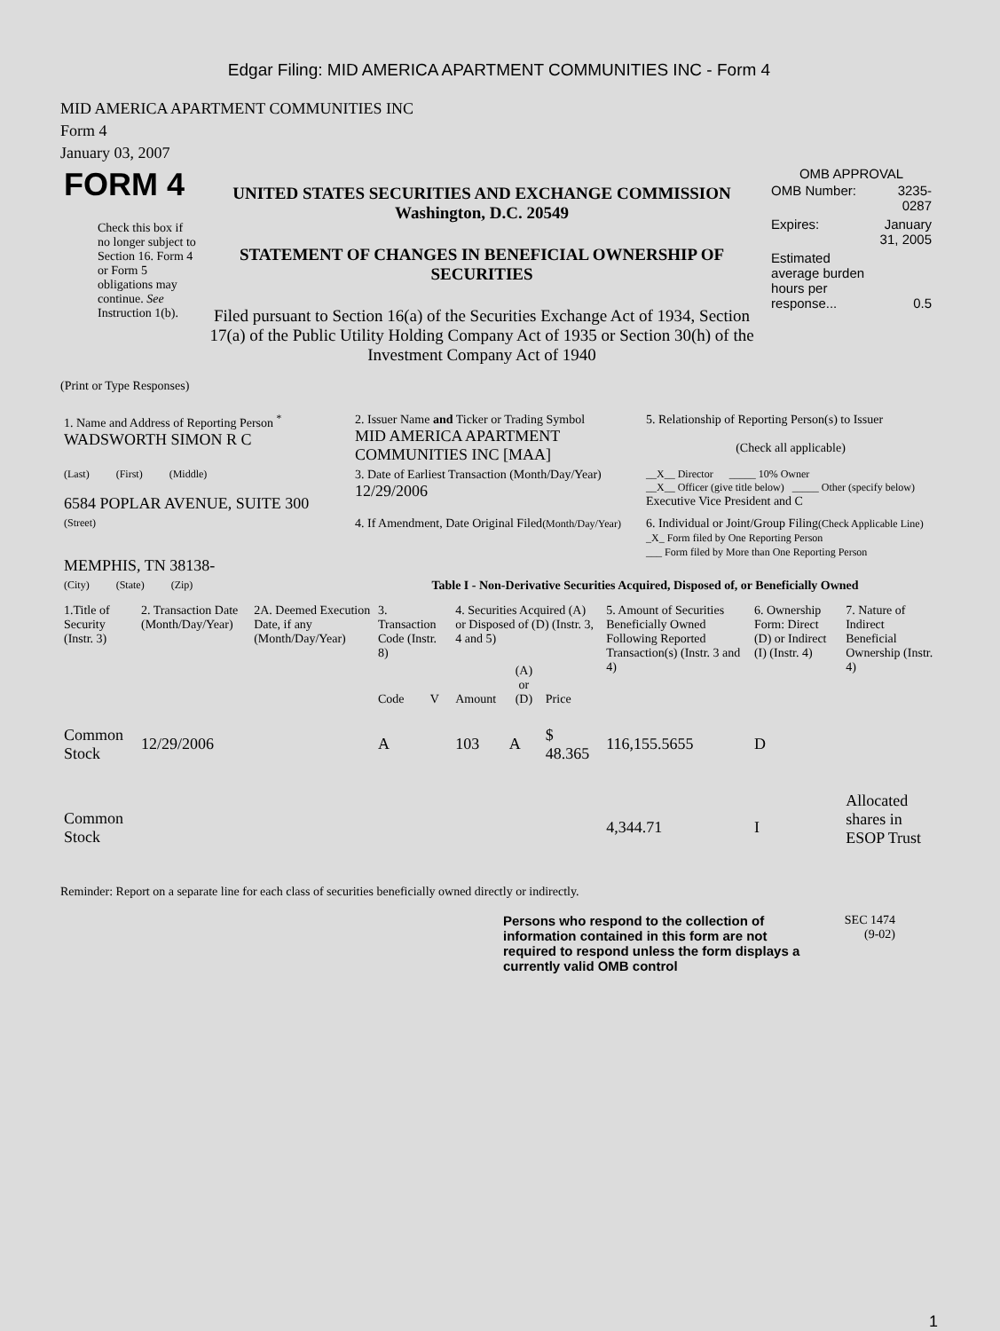Edgar Filing: MID AMERICA APARTMENT COMMUNITIES INC - Form 4
MID AMERICA APARTMENT COMMUNITIES INC
Form 4
January 03, 2007
| FORM 4 Check this box if no longer subject to Section 16. Form 4 or Form 5 obligations may continue. See Instruction 1(b). | UNITED STATES SECURITIES AND EXCHANGE COMMISSION Washington, D.C. 20549 STATEMENT OF CHANGES IN BENEFICIAL OWNERSHIP OF SECURITIES Filed pursuant to Section 16(a) of the Securities Exchange Act of 1934, Section 17(a) of the Public Utility Holding Company Act of 1935 or Section 30(h) of the Investment Company Act of 1940 | OMB APPROVAL / OMB Number: / 3235-0287 / / Expires: / January 31, 2005 / / Estimated average burden hours per response... / 0.5 / |
(Print or Type Responses)
| 1. Name and Address of Reporting Person <sup>*</sup> WADSWORTH SIMON R C | 2. Issuer Name and Ticker or Trading Symbol MID AMERICA APARTMENT COMMUNITIES INC [MAA] | 5. Relationship of Reporting Person(s) to Issuer (Check all applicable) |
| (Last) (First) (Middle) 6584 POPLAR AVENUE, SUITE 300 | 3. Date of Earliest Transaction (Month/Day/Year) 12/29/2006 | __X__ Director _____ 10% Owner __X__ Officer (give title below) _____ Other (specify below) Executive Vice President and C |
| (Street) MEMPHIS, TN 38138- | 4. If Amendment, Date Original Filed (Month/Day/Year) | 6. Individual or Joint/Group Filing (Check Applicable Line) _X_ Form filed by One Reporting Person ___ Form filed by More than One Reporting Person |
| (City) (State) (Zip) | Table I - Non-Derivative Securities Acquired, Disposed of, or Beneficially Owned | |
| 1.Title of Security (Instr. 3) | 2. Transaction Date (Month/Day/Year) | 2A. Deemed Execution Date, if any (Month/Day/Year) | 3. Transaction Code (Instr. 8) | | 4. Securities Acquired (A) or Disposed of (D) (Instr. 3, 4 and 5) | | | 5. Amount of Securities Beneficially Owned Following Reported Transaction(s) (Instr. 3 and 4) | 6. Ownership Form: Direct (D) or Indirect (I) (Instr. 4) | 7. Nature of Indirect Beneficial Ownership (Instr. 4) |
| --- | --- | --- | --- | --- | --- | --- | --- | --- | --- | --- |
| | | | Code | V | Amount | (A) or (D) | Price | | | |
| Common Stock | 12/29/2006 | | A | | 103 | A | $ 48.365 | 116,155.5655 | D | |
| Common Stock | | | | | | | | 4,344.71 | I | Allocated shares in ESOP Trust |
Reminder: Report on a separate line for each class of securities beneficially owned directly or indirectly.
| Persons who respond to the collection of information contained in this form are not required to respond unless the form displays a currently valid OMB control | SEC 1474 (9-02) |
1